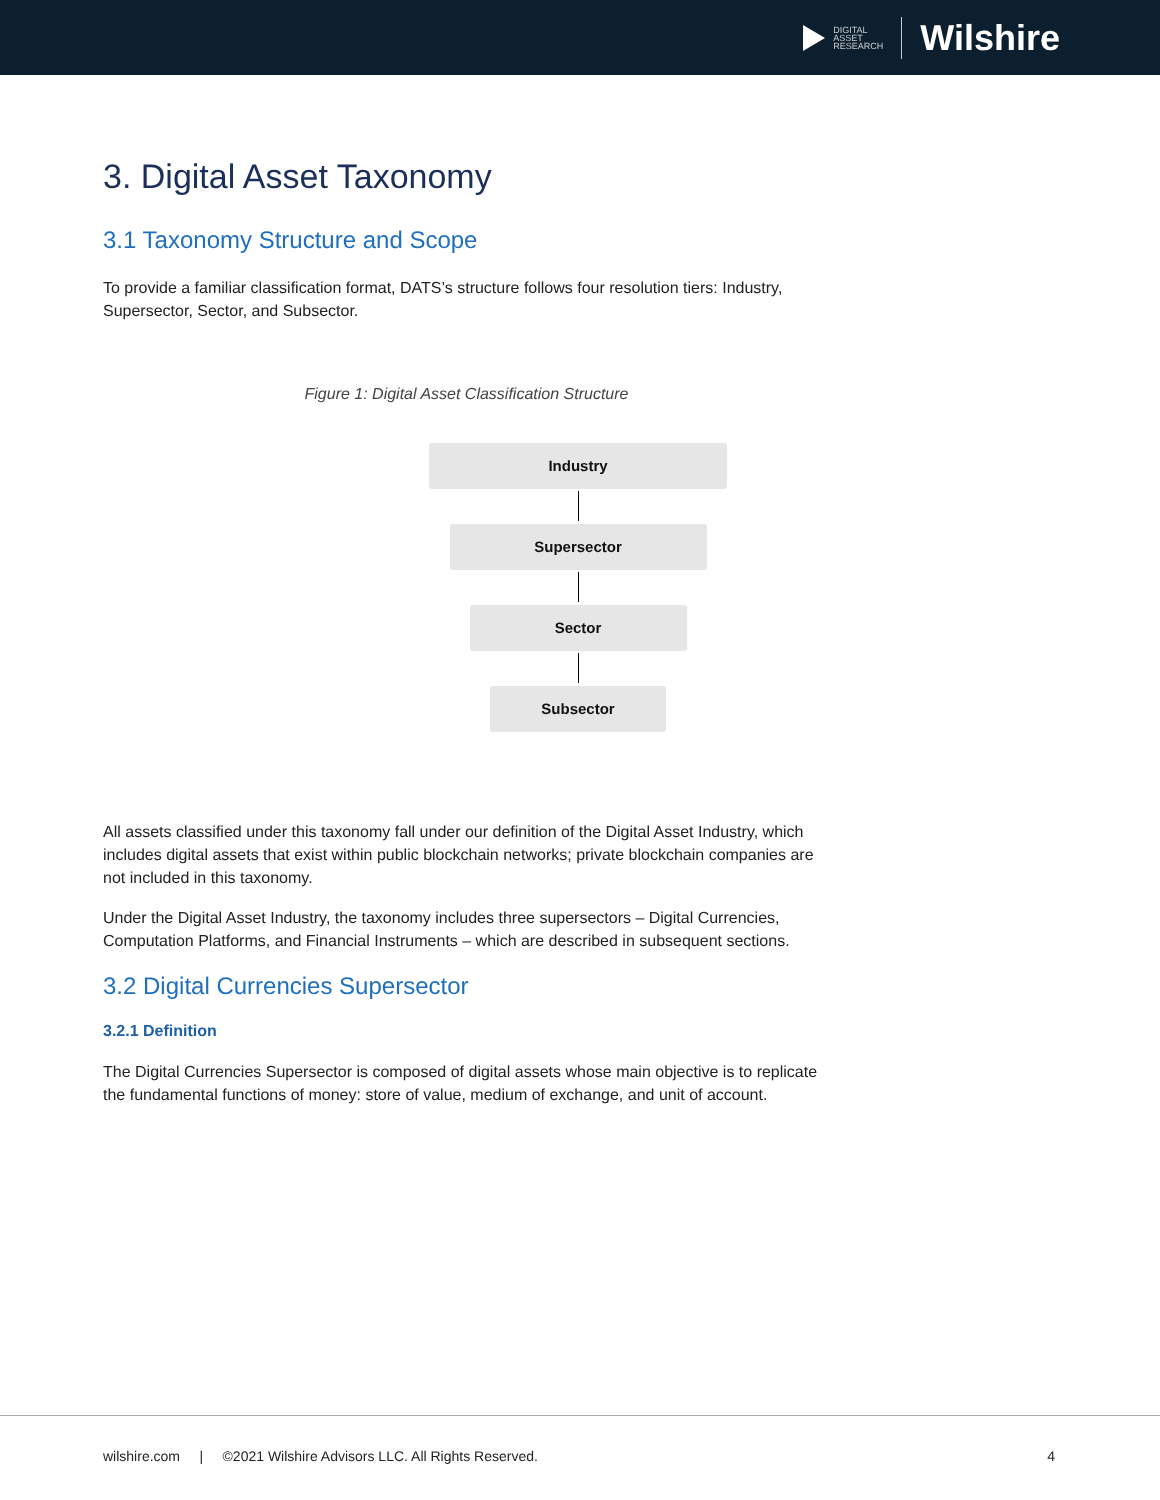DIGITAL
ASSET
RESEARCH
Wilshire
3. Digital Asset Taxonomy
3.1 Taxonomy Structure and Scope
To provide a familiar classification format, DATS’s structure follows four resolution tiers: Industry, Supersector, Sector, and Subsector.
Figure 1: Digital Asset Classification Structure
Industry
Supersector
Sector
Subsector
All assets classified under this taxonomy fall under our definition of the Digital Asset Industry, which includes digital assets that exist within public blockchain networks; private blockchain companies are not included in this taxonomy.
Under the Digital Asset Industry, the taxonomy includes three supersectors – Digital Currencies, Computation Platforms, and Financial Instruments – which are described in subsequent sections.
3.2 Digital Currencies Supersector
3.2.1 Definition
The Digital Currencies Supersector is composed of digital assets whose main objective is to replicate the fundamental functions of money: store of value, medium of exchange, and unit of account.
wilshire.com | ©2021 Wilshire Advisors LLC. All Rights Reserved. 4